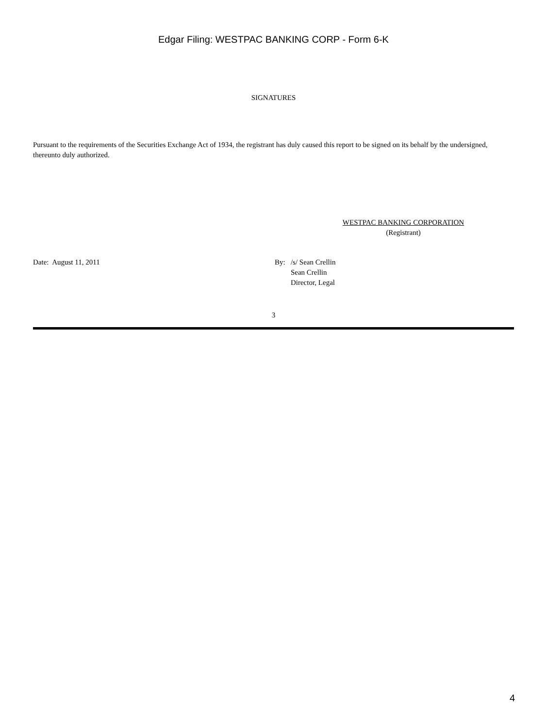Edgar Filing: WESTPAC BANKING CORP - Form 6-K
SIGNATURES
Pursuant to the requirements of the Securities Exchange Act of 1934, the registrant has duly caused this report to be signed on its behalf by the undersigned, thereunto duly authorized.
WESTPAC BANKING CORPORATION
(Registrant)
Date: August 11, 2011 By: /s/ Sean Crellin
Sean Crellin
Director, Legal
3
4